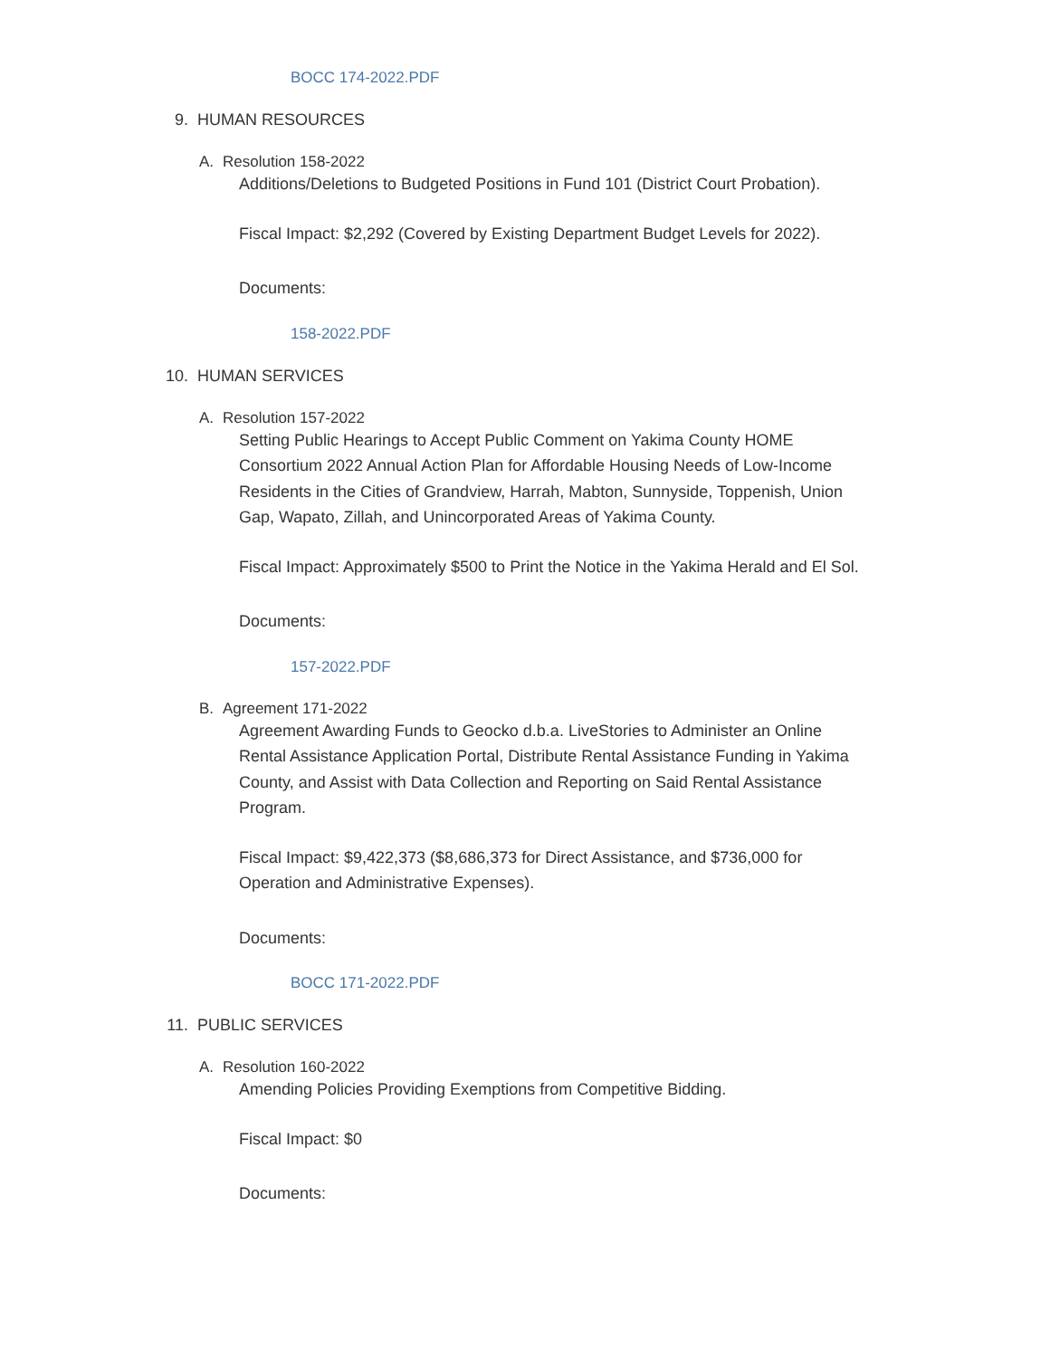BOCC 174-2022.PDF
9. HUMAN RESOURCES
A. Resolution 158-2022
Additions/Deletions to Budgeted Positions in Fund 101 (District Court Probation).
Fiscal Impact: $2,292 (Covered by Existing Department Budget Levels for 2022).
Documents:
158-2022.PDF
10. HUMAN SERVICES
A. Resolution 157-2022
Setting Public Hearings to Accept Public Comment on Yakima County HOME Consortium 2022 Annual Action Plan for Affordable Housing Needs of Low-Income Residents in the Cities of Grandview, Harrah, Mabton, Sunnyside, Toppenish, Union Gap, Wapato, Zillah, and Unincorporated Areas of Yakima County.
Fiscal Impact: Approximately $500 to Print the Notice in the Yakima Herald and El Sol.
Documents:
157-2022.PDF
B. Agreement 171-2022
Agreement Awarding Funds to Geocko d.b.a. LiveStories to Administer an Online Rental Assistance Application Portal, Distribute Rental Assistance Funding in Yakima County, and Assist with Data Collection and Reporting on Said Rental Assistance Program.
Fiscal Impact: $9,422,373 ($8,686,373 for Direct Assistance, and $736,000 for Operation and Administrative Expenses).
Documents:
BOCC 171-2022.PDF
11. PUBLIC SERVICES
A. Resolution 160-2022
Amending Policies Providing Exemptions from Competitive Bidding.
Fiscal Impact: $0
Documents: